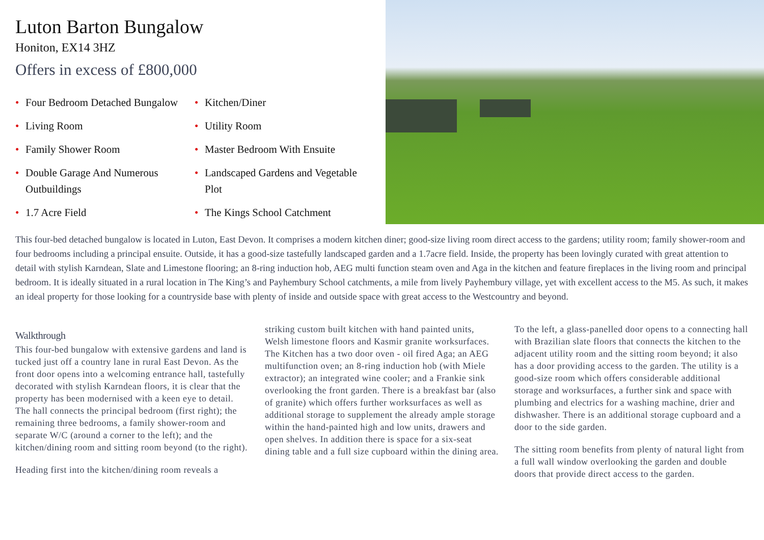Luton Barton Bungalow
Honiton, EX14 3HZ
Offers in excess of £800,000
• Four Bedroom Detached Bungalow
• Kitchen/Diner
• Living Room
• Utility Room
• Family Shower Room
• Master Bedroom With Ensuite
• Double Garage And Numerous Outbuildings
• Landscaped Gardens and Vegetable Plot
• 1.7 Acre Field
• The Kings School Catchment
This four-bed detached bungalow is located in Luton, East Devon. It comprises a modern kitchen diner; good-size living room direct access to the gardens; utility room; family shower-room and four bedrooms including a principal ensuite. Outside, it has a good-size tastefully landscaped garden and a 1.7acre field. Inside, the property has been lovingly curated with great attention to detail with stylish Karndean, Slate and Limestone flooring; an 8-ring induction hob, AEG multi function steam oven and Aga in the kitchen and feature fireplaces in the living room and principal bedroom. It is ideally situated in a rural location in The King’s and Payhembury School catchments, a mile from lively Payhembury village, yet with excellent access to the M5. As such, it makes an ideal property for those looking for a countryside base with plenty of inside and outside space with great access to the Westcountry and beyond.
Walkthrough
This four-bed bungalow with extensive gardens and land is tucked just off a country lane in rural East Devon. As the front door opens into a welcoming entrance hall, tastefully decorated with stylish Karndean floors, it is clear that the property has been modernised with a keen eye to detail. The hall connects the principal bedroom (first right); the remaining three bedrooms, a family shower-room and separate W/C (around a corner to the left); and the kitchen/dining room and sitting room beyond (to the right).
Heading first into the kitchen/dining room reveals a
striking custom built kitchen with hand painted units, Welsh limestone floors and Kasmir granite worksurfaces. The Kitchen has a two door oven - oil fired Aga; an AEG multifunction oven; an 8-ring induction hob (with Miele extractor); an integrated wine cooler; and a Frankie sink overlooking the front garden. There is a breakfast bar (also of granite) which offers further worksurfaces as well as additional storage to supplement the already ample storage within the hand-painted high and low units, drawers and open shelves. In addition there is space for a six-seat dining table and a full size cupboard within the dining area.
To the left, a glass-panelled door opens to a connecting hall with Brazilian slate floors that connects the kitchen to the adjacent utility room and the sitting room beyond; it also has a door providing access to the garden. The utility is a good-size room which offers considerable additional storage and worksurfaces, a further sink and space with plumbing and electrics for a washing machine, drier and dishwasher. There is an additional storage cupboard and a door to the side garden.
The sitting room benefits from plenty of natural light from a full wall window overlooking the garden and double doors that provide direct access to the garden.